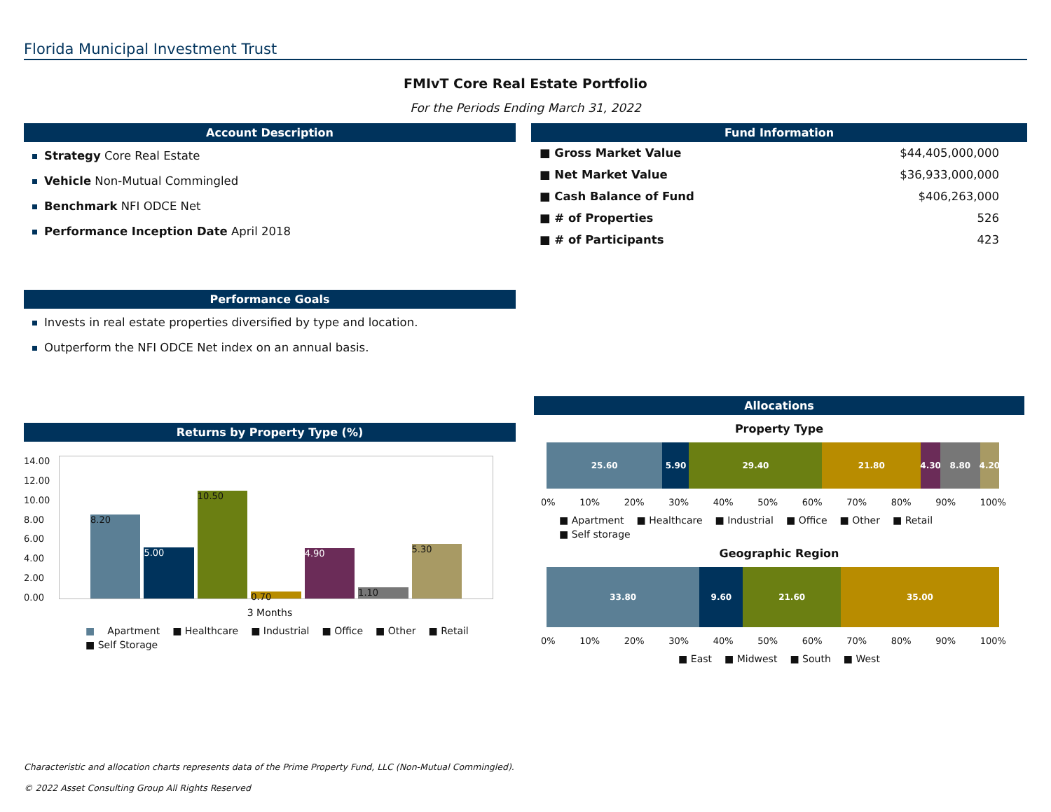Florida Municipal Investment Trust
FMIvT Core Real Estate Portfolio
For the Periods Ending March 31, 2022
Account Description
Strategy Core Real Estate
Vehicle Non-Mutual Commingled
Benchmark NFI ODCE Net
Performance Inception Date April 2018
Performance Goals
Invests in real estate properties diversified by type and location.
Outperform the NFI ODCE Net index on an annual basis.
Returns by Property Type (%)
14.00
12.00
10.00
8.00
6.00
4.00
2.00
0.00
8.20
5.00
10.50
0.70
4.90
1.10
5.30
3 Months
Apartment Healthcare Industrial Office Other Retail Self Storage
Fund Information
| ■ Gross Market Value | $44,405,000,000 |
| ■ Net Market Value | $36,933,000,000 |
| ■ Cash Balance of Fund | $406,263,000 |
| ■ # of Properties | 526 |
| ■ # of Participants | 423 |
Allocations
Property Type
25.60 5.90 29.40 21.80 4.30 8.80 4.20
0% 10% 20% 30% 40% 50% 60% 70% 80% 90% 100%
Apartment Healthcare Industrial Office Other Retail Self storage
Geographic Region
33.80 9.60 21.60 35.00
0% 10% 20% 30% 40% 50% 60% 70% 80% 90% 100%
East Midwest South West
Characteristic and allocation charts represents data of the Prime Property Fund, LLC (Non-Mutual Commingled).
© 2022 Asset Consulting Group All Rights Reserved